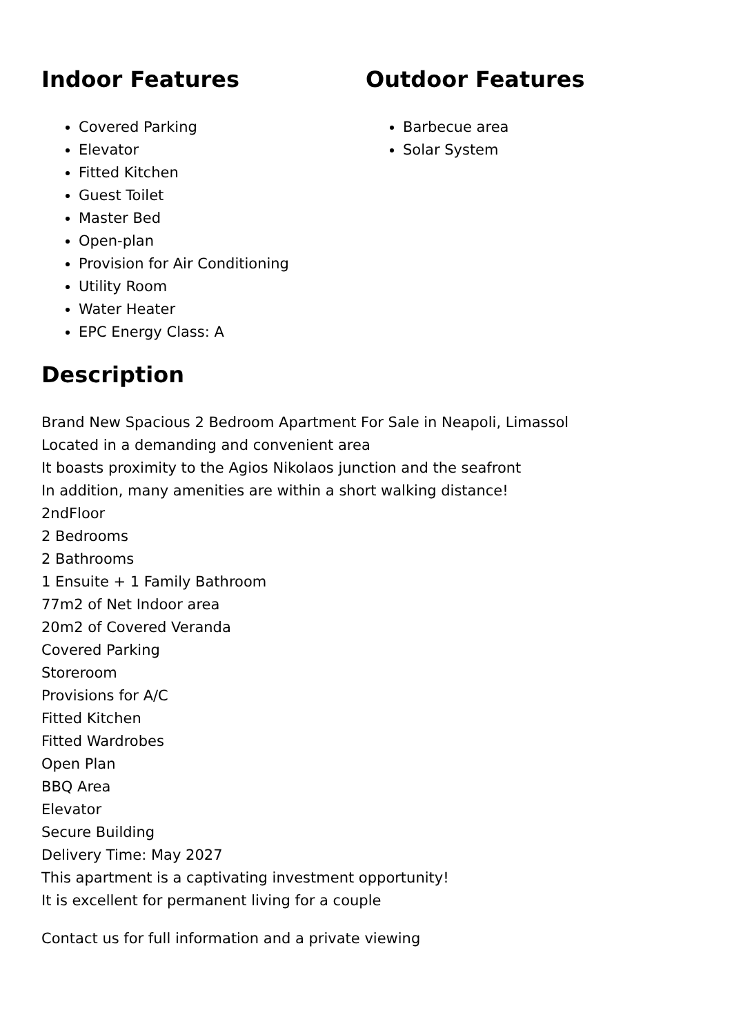Indoor Features
Covered Parking
Elevator
Fitted Kitchen
Guest Toilet
Master Bed
Open-plan
Provision for Air Conditioning
Utility Room
Water Heater
EPC Energy Class: A
Outdoor Features
Barbecue area
Solar System
Description
Brand New Spacious 2 Bedroom Apartment For Sale in Neapoli, Limassol
Located in a demanding and convenient area
It boasts proximity to the Agios Nikolaos junction and the seafront
In addition, many amenities are within a short walking distance!
2ndFloor
2 Bedrooms
2 Bathrooms
1 Ensuite + 1 Family Bathroom
77m2 of Net Indoor area
20m2 of Covered Veranda
Covered Parking
Storeroom
Provisions for A/C
Fitted Kitchen
Fitted Wardrobes
Open Plan
BBQ Area
Elevator
Secure Building
Delivery Time: May 2027
This apartment is a captivating investment opportunity!
It is excellent for permanent living for a couple
Contact us for full information and a private viewing